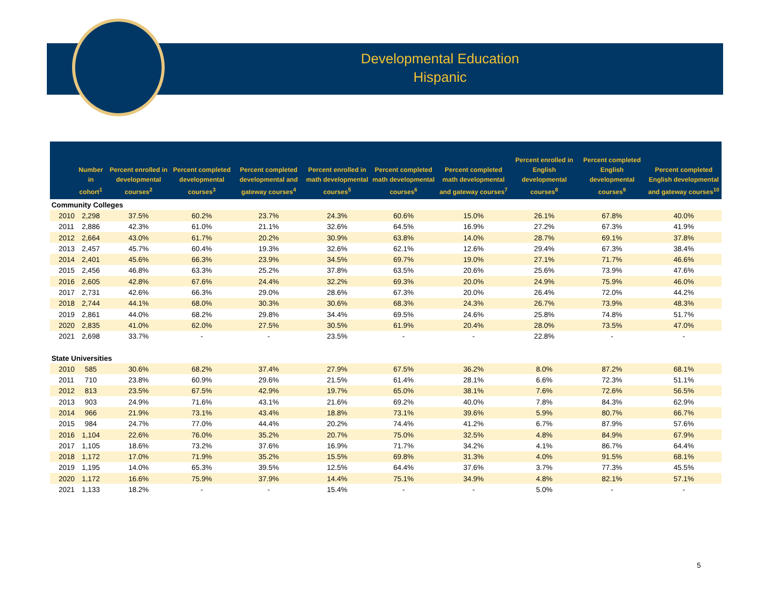Developmental Education
Hispanic
| | Number in cohort<sup>1</sup> | Percent enrolled in developmental courses<sup>2</sup> | Percent completed developmental courses<sup>3</sup> | Percent completed developmental and gateway courses<sup>4</sup> | Percent enrolled in math developmental courses<sup>5</sup> | Percent completed math developmental courses<sup>6</sup> | Percent completed math developmental and gateway courses<sup>7</sup> | Percent enrolled in English developmental courses<sup>8</sup> | Percent completed English developmental courses<sup>9</sup> | Percent completed English developmental and gateway courses<sup>10</sup> |
| --- | --- | --- | --- | --- | --- | --- | --- | --- | --- | --- |
| Community Colleges | | | | | | | | | | |
| 2010 | 2,298 | 37.5% | 60.2% | 23.7% | 24.3% | 60.6% | 15.0% | 26.1% | 67.8% | 40.0% |
| 2011 | 2,886 | 42.3% | 61.0% | 21.1% | 32.6% | 64.5% | 16.9% | 27.2% | 67.3% | 41.9% |
| 2012 | 2,664 | 43.0% | 61.7% | 20.2% | 30.9% | 63.8% | 14.0% | 28.7% | 69.1% | 37.8% |
| 2013 | 2,457 | 45.7% | 60.4% | 19.3% | 32.6% | 62.1% | 12.6% | 29.4% | 67.3% | 38.4% |
| 2014 | 2,401 | 45.6% | 66.3% | 23.9% | 34.5% | 69.7% | 19.0% | 27.1% | 71.7% | 46.6% |
| 2015 | 2,456 | 46.8% | 63.3% | 25.2% | 37.8% | 63.5% | 20.6% | 25.6% | 73.9% | 47.6% |
| 2016 | 2,605 | 42.8% | 67.6% | 24.4% | 32.2% | 69.3% | 20.0% | 24.9% | 75.9% | 46.0% |
| 2017 | 2,731 | 42.6% | 66.3% | 29.0% | 28.6% | 67.3% | 20.0% | 26.4% | 72.0% | 44.2% |
| 2018 | 2,744 | 44.1% | 68.0% | 30.3% | 30.6% | 68.3% | 24.3% | 26.7% | 73.9% | 48.3% |
| 2019 | 2,861 | 44.0% | 68.2% | 29.8% | 34.4% | 69.5% | 24.6% | 25.8% | 74.8% | 51.7% |
| 2020 | 2,835 | 41.0% | 62.0% | 27.5% | 30.5% | 61.9% | 20.4% | 28.0% | 73.5% | 47.0% |
| 2021 | 2,698 | 33.7% | - | - | 23.5% | - | - | 22.8% | - | - |
| State Universities | | | | | | | | | | |
| 2010 | 585 | 30.6% | 68.2% | 37.4% | 27.9% | 67.5% | 36.2% | 8.0% | 87.2% | 68.1% |
| 2011 | 710 | 23.8% | 60.9% | 29.6% | 21.5% | 61.4% | 28.1% | 6.6% | 72.3% | 51.1% |
| 2012 | 813 | 23.5% | 67.5% | 42.9% | 19.7% | 65.0% | 38.1% | 7.6% | 72.6% | 56.5% |
| 2013 | 903 | 24.9% | 71.6% | 43.1% | 21.6% | 69.2% | 40.0% | 7.8% | 84.3% | 62.9% |
| 2014 | 966 | 21.9% | 73.1% | 43.4% | 18.8% | 73.1% | 39.6% | 5.9% | 80.7% | 66.7% |
| 2015 | 984 | 24.7% | 77.0% | 44.4% | 20.2% | 74.4% | 41.2% | 6.7% | 87.9% | 57.6% |
| 2016 | 1,104 | 22.6% | 76.0% | 35.2% | 20.7% | 75.0% | 32.5% | 4.8% | 84.9% | 67.9% |
| 2017 | 1,105 | 18.6% | 73.2% | 37.6% | 16.9% | 71.7% | 34.2% | 4.1% | 86.7% | 64.4% |
| 2018 | 1,172 | 17.0% | 71.9% | 35.2% | 15.5% | 69.8% | 31.3% | 4.0% | 91.5% | 68.1% |
| 2019 | 1,195 | 14.0% | 65.3% | 39.5% | 12.5% | 64.4% | 37.6% | 3.7% | 77.3% | 45.5% |
| 2020 | 1,172 | 16.6% | 75.9% | 37.9% | 14.4% | 75.1% | 34.9% | 4.8% | 82.1% | 57.1% |
| 2021 | 1,133 | 18.2% | - | - | 15.4% | - | - | 5.0% | - | - |
5